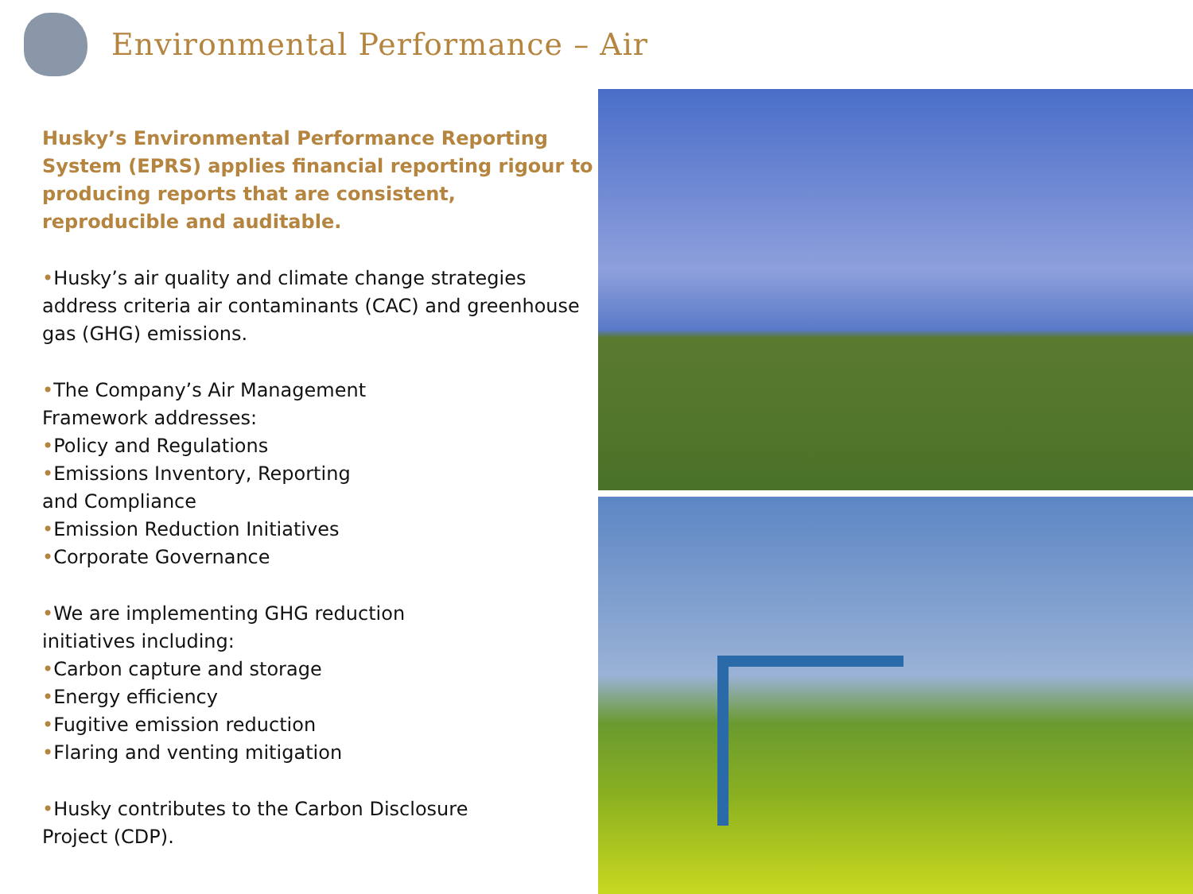Environmental Performance – Air
Husky’s Environmental Performance Reporting System (EPRS) applies financial reporting rigour to producing reports that are consistent, reproducible and auditable.
•Husky’s air quality and climate change strategies address criteria air contaminants (CAC) and greenhouse gas (GHG) emissions.
•The Company’s Air Management
Framework addresses:
•Policy and Regulations
•Emissions Inventory, Reporting
and Compliance
•Emission Reduction Initiatives
•Corporate Governance
•We are implementing GHG reduction
initiatives including:
•Carbon capture and storage
•Energy efficiency
•Fugitive emission reduction
•Flaring and venting mitigation
•Husky contributes to the Carbon Disclosure
Project (CDP).